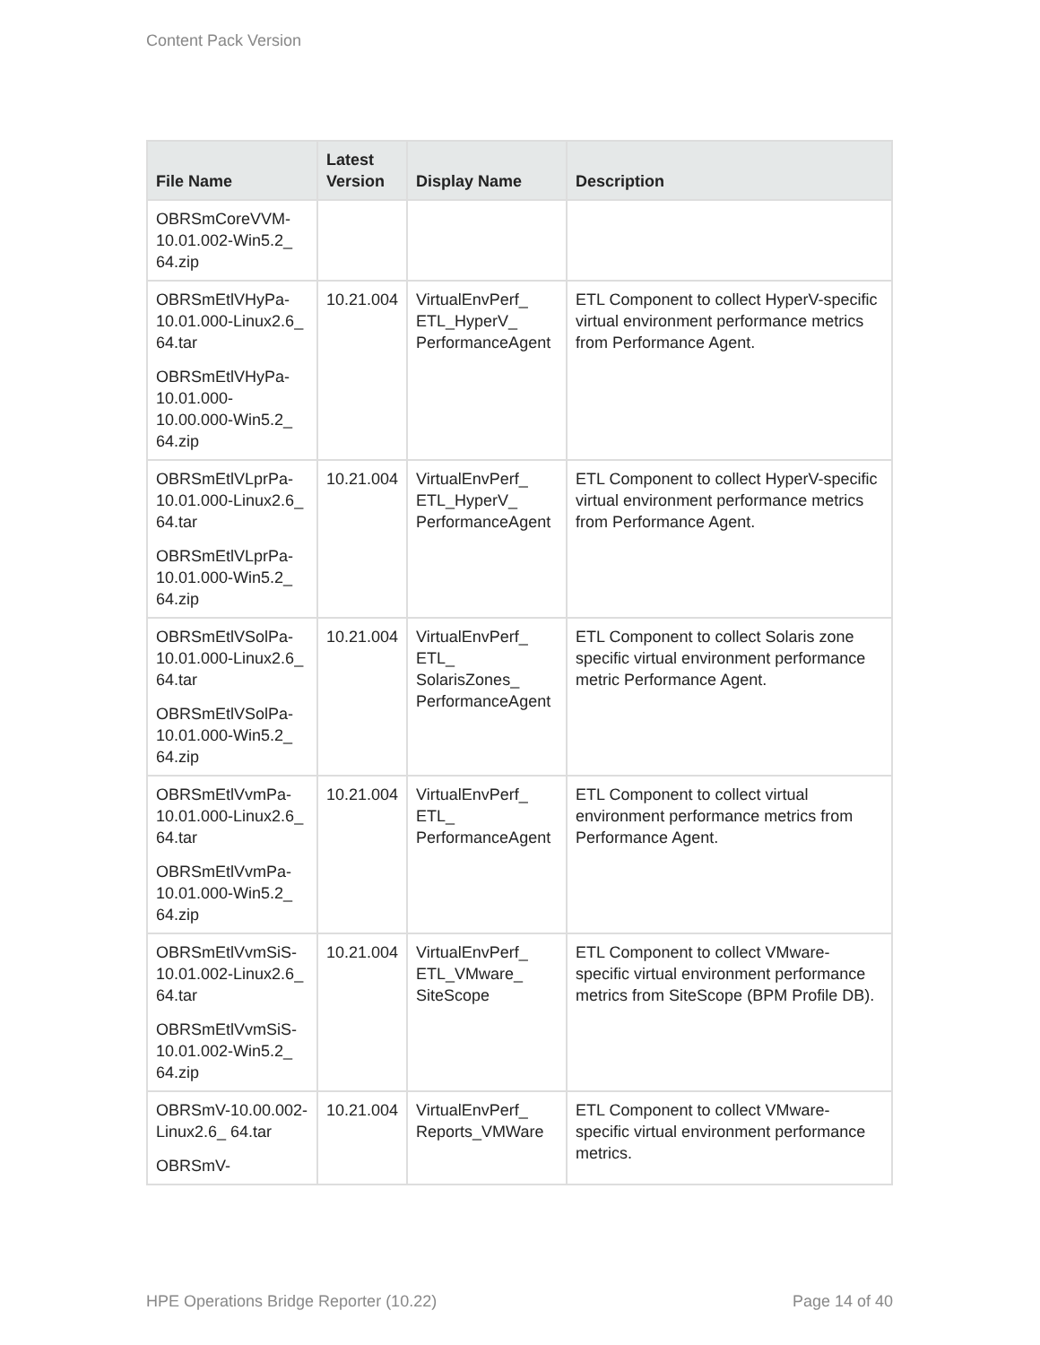Content Pack Version
| File Name | Latest Version | Display Name | Description |
| --- | --- | --- | --- |
| OBRSmCoreVVM-10.01.002-Win5.2_ 64.zip | | | |
| OBRSmEtlVHyPa-10.01.000-Linux2.6_ 64.tar OBRSmEtlVHyPa-10.01.000-10.00.000-Win5.2_ 64.zip | 10.21.004 | VirtualEnvPerf_ ETL_HyperV_ PerformanceAgent | ETL Component to collect HyperV-specific virtual environment performance metrics from Performance Agent. |
| OBRSmEtlVLprPa-10.01.000-Linux2.6_ 64.tar OBRSmEtlVLprPa-10.01.000-Win5.2_ 64.zip | 10.21.004 | VirtualEnvPerf_ ETL_HyperV_ PerformanceAgent | ETL Component to collect HyperV-specific virtual environment performance metrics from Performance Agent. |
| OBRSmEtlVSolPa-10.01.000-Linux2.6_ 64.tar OBRSmEtlVSolPa-10.01.000-Win5.2_ 64.zip | 10.21.004 | VirtualEnvPerf_ ETL_ SolarisZones_ PerformanceAgent | ETL Component to collect Solaris zone specific virtual environment performance metric Performance Agent. |
| OBRSmEtlVvmPa-10.01.000-Linux2.6_ 64.tar OBRSmEtlVvmPa-10.01.000-Win5.2_ 64.zip | 10.21.004 | VirtualEnvPerf_ ETL_ PerformanceAgent | ETL Component to collect virtual environment performance metrics from Performance Agent. |
| OBRSmEtlVvmSiS-10.01.002-Linux2.6_ 64.tar OBRSmEtlVvmSiS-10.01.002-Win5.2_ 64.zip | 10.21.004 | VirtualEnvPerf_ ETL_VMware_ SiteScope | ETL Component to collect VMware-specific virtual environment performance metrics from SiteScope (BPM Profile DB). |
| OBRSmV-10.00.002-Linux2.6_ 64.tar OBRSmV- | 10.21.004 | VirtualEnvPerf_ Reports_VMWare | ETL Component to collect VMware-specific virtual environment performance metrics. |
HPE Operations Bridge Reporter (10.22) Page 14 of 40